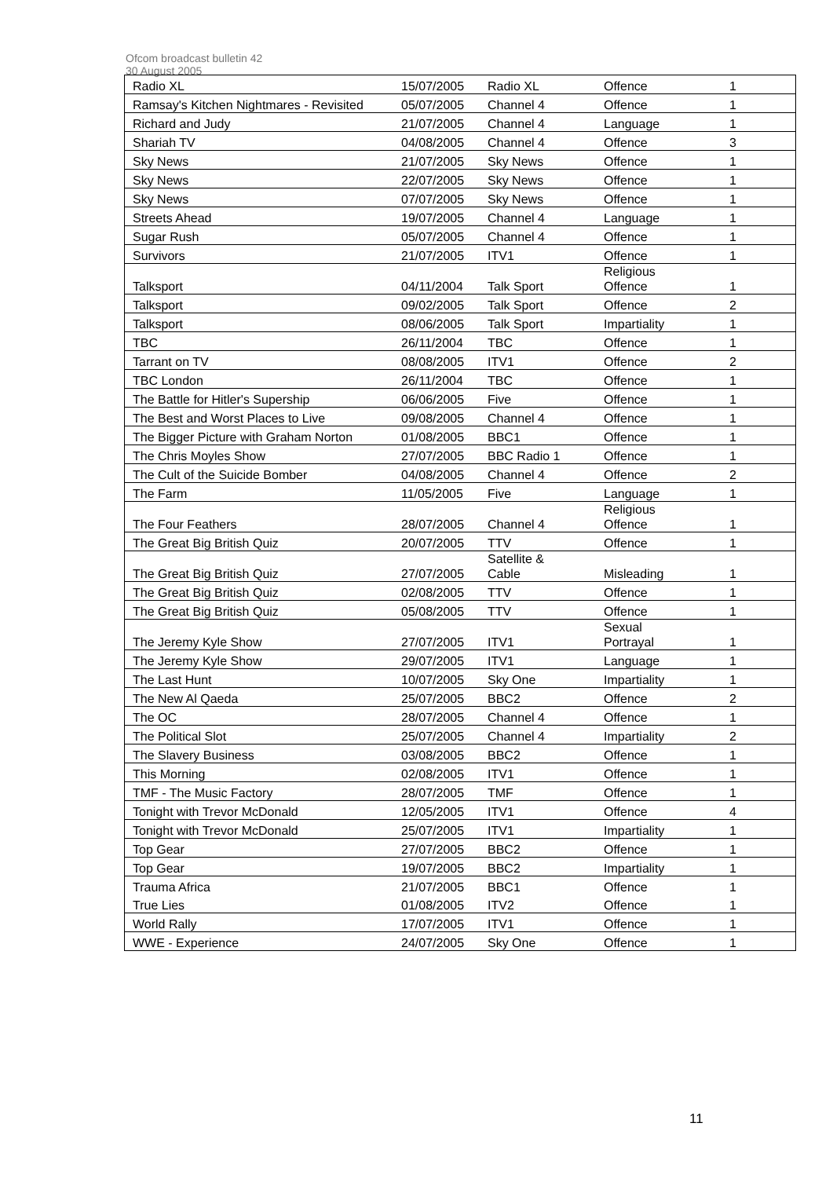Ofcom broadcast bulletin 42
30 August 2005
| Radio XL | 15/07/2005 | Radio XL | Offence | 1 |
| Ramsay's Kitchen Nightmares - Revisited | 05/07/2005 | Channel 4 | Offence | 1 |
| Richard and Judy | 21/07/2005 | Channel 4 | Language | 1 |
| Shariah TV | 04/08/2005 | Channel 4 | Offence | 3 |
| Sky News | 21/07/2005 | Sky News | Offence | 1 |
| Sky News | 22/07/2005 | Sky News | Offence | 1 |
| Sky News | 07/07/2005 | Sky News | Offence | 1 |
| Streets Ahead | 19/07/2005 | Channel 4 | Language | 1 |
| Sugar Rush | 05/07/2005 | Channel 4 | Offence | 1 |
| Survivors | 21/07/2005 | ITV1 | Offence | 1 |
| Talksport | 04/11/2004 | Talk Sport | Religious Offence | 1 |
| Talksport | 09/02/2005 | Talk Sport | Offence | 2 |
| Talksport | 08/06/2005 | Talk Sport | Impartiality | 1 |
| TBC | 26/11/2004 | TBC | Offence | 1 |
| Tarrant on TV | 08/08/2005 | ITV1 | Offence | 2 |
| TBC London | 26/11/2004 | TBC | Offence | 1 |
| The Battle for Hitler's Supership | 06/06/2005 | Five | Offence | 1 |
| The Best and Worst Places to Live | 09/08/2005 | Channel 4 | Offence | 1 |
| The Bigger Picture with Graham Norton | 01/08/2005 | BBC1 | Offence | 1 |
| The Chris Moyles Show | 27/07/2005 | BBC Radio 1 | Offence | 1 |
| The Cult of the Suicide Bomber | 04/08/2005 | Channel 4 | Offence | 2 |
| The Farm | 11/05/2005 | Five | Language | 1 |
| The Four Feathers | 28/07/2005 | Channel 4 | Religious Offence | 1 |
| The Great Big British Quiz | 20/07/2005 | TTV | Offence | 1 |
| The Great Big British Quiz | 27/07/2005 | Satellite & Cable | Misleading | 1 |
| The Great Big British Quiz | 02/08/2005 | TTV | Offence | 1 |
| The Great Big British Quiz | 05/08/2005 | TTV | Offence | 1 |
| The Jeremy Kyle Show | 27/07/2005 | ITV1 | Sexual Portrayal | 1 |
| The Jeremy Kyle Show | 29/07/2005 | ITV1 | Language | 1 |
| The Last Hunt | 10/07/2005 | Sky One | Impartiality | 1 |
| The New Al Qaeda | 25/07/2005 | BBC2 | Offence | 2 |
| The OC | 28/07/2005 | Channel 4 | Offence | 1 |
| The Political Slot | 25/07/2005 | Channel 4 | Impartiality | 2 |
| The Slavery Business | 03/08/2005 | BBC2 | Offence | 1 |
| This Morning | 02/08/2005 | ITV1 | Offence | 1 |
| TMF - The Music Factory | 28/07/2005 | TMF | Offence | 1 |
| Tonight with Trevor McDonald | 12/05/2005 | ITV1 | Offence | 4 |
| Tonight with Trevor McDonald | 25/07/2005 | ITV1 | Impartiality | 1 |
| Top Gear | 27/07/2005 | BBC2 | Offence | 1 |
| Top Gear | 19/07/2005 | BBC2 | Impartiality | 1 |
| Trauma Africa | 21/07/2005 | BBC1 | Offence | 1 |
| True Lies | 01/08/2005 | ITV2 | Offence | 1 |
| World Rally | 17/07/2005 | ITV1 | Offence | 1 |
| WWE - Experience | 24/07/2005 | Sky One | Offence | 1 |
11